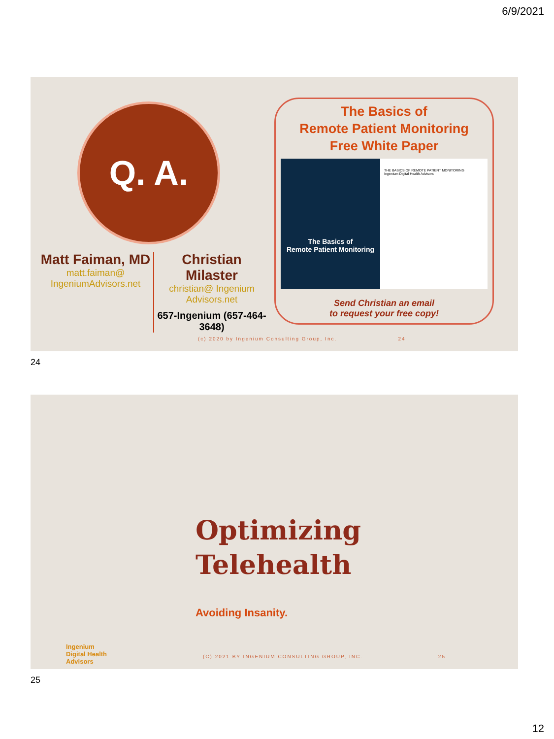6/9/2021
Q. A.
Matt Faiman, MD
matt.faiman@ IngeniumAdvisors.net
Christian Milaster
christian@ Ingenium Advisors.net
657-Ingenium (657-464-3648)
The Basics of
Remote Patient Monitoring
Free White Paper
The Basics of
Remote Patient Monitoring
THE BASICS OF REMOTE PATIENT MONITORING
Ingenium Digital Health Advisors
Send Christian an email
to request your free copy!
(c) 2020 by Ingenium Consulting Group, Inc. 24
24
Optimizing
Telehealth
Avoiding Insanity.
Ingenium
Digital Health
Advisors
(C) 2021 BY INGENIUM CONSULTING GROUP, INC. 25
25
12